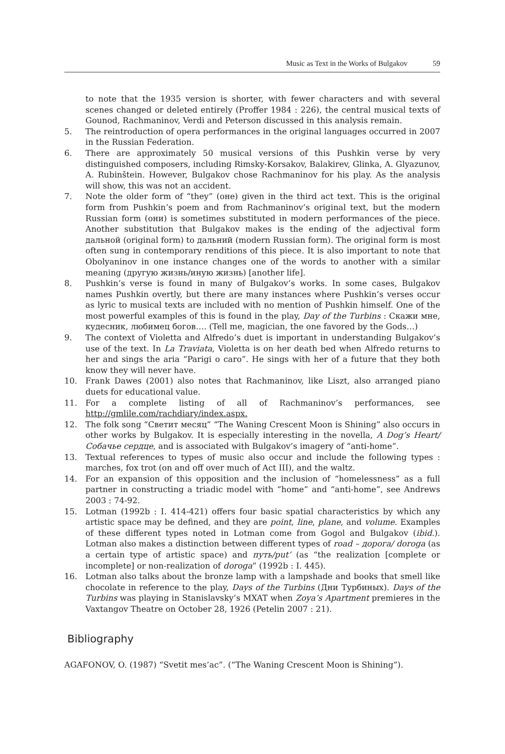Music as Text in the Works of Bulgakov 59
to note that the 1935 version is shorter, with fewer characters and with several scenes changed or deleted entirely (Proffer 1984 : 226), the central musical texts of Gounod, Rachmaninov, Verdi and Peterson discussed in this analysis remain.
5. The reintroduction of opera performances in the original languages occurred in 2007 in the Russian Federation.
6. There are approximately 50 musical versions of this Pushkin verse by very distinguished composers, including Rimsky-Korsakov, Balakirev, Glinka, A. Glyazunov, A. Rubinštein. However, Bulgakov chose Rachmaninov for his play. As the analysis will show, this was not an accident.
7. Note the older form of “they” (оне) given in the third act text. This is the original form from Pushkin’s poem and from Rachmaninov’s original text, but the modern Russian form (они) is sometimes substituted in modern performances of the piece. Another substitution that Bulgakov makes is the ending of the adjectival form дальной (original form) to дальний (modern Russian form). The original form is most often sung in contemporary renditions of this piece. It is also important to note that Obolyaninov in one instance changes one of the words to another with a similar meaning (другую жизнь/иную жизнь) [another life].
8. Pushkin’s verse is found in many of Bulgakov’s works. In some cases, Bulgakov names Pushkin overtly, but there are many instances where Pushkin’s verses occur as lyric to musical texts are included with no mention of Pushkin himself. One of the most powerful examples of this is found in the play, Day of the Turbins : Скажи мне, кудесник, любимец богов…. (Tell me, magician, the one favored by the Gods…)
9. The context of Violetta and Alfredo’s duet is important in understanding Bulgakov’s use of the text. In La Traviata, Violetta is on her death bed when Alfredo returns to her and sings the aria “Parigi o caro”. He sings with her of a future that they both know they will never have.
10. Frank Dawes (2001) also notes that Rachmaninov, like Liszt, also arranged piano duets for educational value.
11. For a complete listing of all of Rachmaninov’s performances, see http://gmlile.com/rachdiary/index.aspx.
12. The folk song “Светит месяц” “The Waning Crescent Moon is Shining” also occurs in other works by Bulgakov. It is especially interesting in the novella, A Dog’s Heart/Собачье сердце, and is associated with Bulgakov’s imagery of “anti-home”.
13. Textual references to types of music also occur and include the following types : marches, fox trot (on and off over much of Act III), and the waltz.
14. For an expansion of this opposition and the inclusion of “homelessness” as a full partner in constructing a triadic model with “home” and “anti-home”, see Andrews 2003 : 74-92.
15. Lotman (1992b : I. 414-421) offers four basic spatial characteristics by which any artistic space may be defined, and they are point, line, plane, and volume. Examples of these different types noted in Lotman come from Gogol and Bulgakov (ibid.). Lotman also makes a distinction between different types of road – дорога/ doroga (as a certain type of artistic space) and путь/put’ (as “the realization [complete or incomplete] or non-realization of doroga” (1992b : I. 445).
16. Lotman also talks about the bronze lamp with a lampshade and books that smell like chocolate in reference to the play, Days of the Turbins (Дни Турбиных). Days of the Turbins was playing in Stanislavsky’s MXAT when Zoya’s Apartment premieres in the Vaxtangov Theatre on October 28, 1926 (Petelin 2007 : 21).
Bibliography
AGAFONOV, O. (1987) “Svetit mes’ac”. (“The Waning Crescent Moon is Shining”).